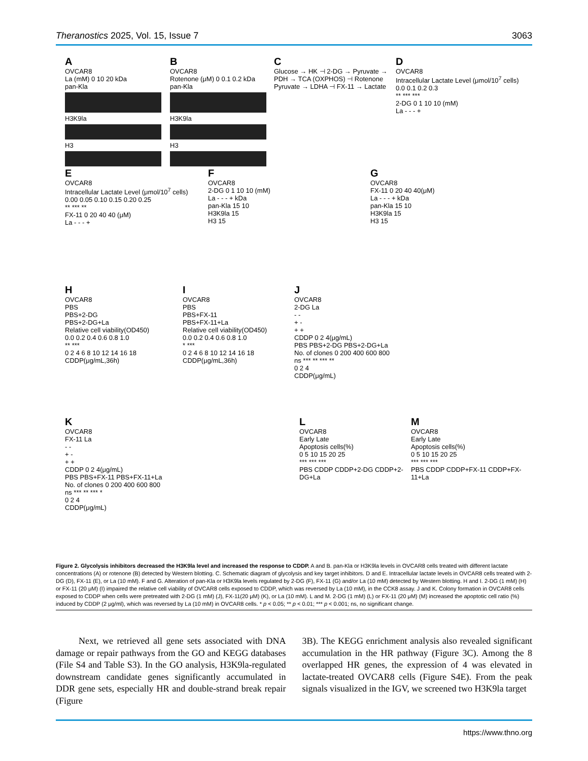Theranostics 2025, Vol. 15, Issue 7 3063
A
OVCAR8
La (mM) 0 10 20 kDa
pan-Kla
H3K9la
H3
B
OVCAR8
Rotenone (μM) 0 0.1 0.2 kDa
pan-Kla
H3K9la
H3
C
Glucose → HK ⊣ 2-DG → Pyruvate → PDH → TCA (OXPHOS) ⊣ Rotenone
Pyruvate → LDHA ⊣ FX-11 → Lactate
D
OVCAR8
Intracellular Lactate Level (μmol/10<sup>7</sup> cells)
0.0 0.1 0.2 0.3
** *** ***
2-DG 0 1 10 10 (mM)
La - - - +
E
OVCAR8
Intracellular Lactate Level (μmol/10<sup>7</sup> cells)
0.00 0.05 0.10 0.15 0.20 0.25
** *** **
FX-11 0 20 40 40 (μM)
La - - - +
F
OVCAR8
2-DG 0 1 10 10 (mM)
La - - - + kDa
pan-Kla 15 10
H3K9la 15
H3 15
G
OVCAR8
FX-11 0 20 40 40(μM)
La - - - + kDa
pan-Kla 15 10
H3K9la 15
H3 15
H
OVCAR8
PBS
PBS+2-DG
PBS+2-DG+La
Relative cell viability(OD450)
0.0 0.2 0.4 0.6 0.8 1.0
** ***
0 2 4 6 8 10 12 14 16 18
CDDP(μg/mL,36h)
I
OVCAR8
PBS
PBS+FX-11
PBS+FX-11+La
Relative cell viability(OD450)
0.0 0.2 0.4 0.6 0.8 1.0
* ***
0 2 4 6 8 10 12 14 16 18
CDDP(μg/mL,36h)
J
OVCAR8
2-DG La
- -
+ -
+ +
CDDP 0 2 4(μg/mL)
PBS PBS+2-DG PBS+2-DG+La
No. of clones 0 200 400 600 800
ns *** ** *** **
0 2 4
CDDP(μg/mL)
K
OVCAR8
FX-11 La
- -
+ -
+ +
CDDP 0 2 4(μg/mL)
PBS PBS+FX-11 PBS+FX-11+La
No. of clones 0 200 400 600 800
ns *** ** *** *
0 2 4
CDDP(μg/mL)
L
OVCAR8
Early Late
Apoptosis cells(%)
0 5 10 15 20 25
*** *** ***
PBS CDDP CDDP+2-DG CDDP+2-DG+La
M
OVCAR8
Early Late
Apoptosis cells(%)
0 5 10 15 20 25
*** *** ***
PBS CDDP CDDP+FX-11 CDDP+FX-11+La
Figure 2. Glycolysis inhibitors decreased the H3K9la level and increased the response to CDDP. A and B. pan-Kla or H3K9la levels in OVCAR8 cells treated with different lactate concentrations (A) or rotenone (B) detected by Western blotting. C. Schematic diagram of glycolysis and key target inhibitors. D and E. Intracellular lactate levels in OVCAR8 cells treated with 2-DG (D), FX-11 (E), or La (10 mM). F and G. Alteration of pan-Kla or H3K9la levels regulated by 2-DG (F), FX-11 (G) and/or La (10 mM) detected by Western blotting. H and I. 2-DG (1 mM) (H) or FX-11 (20 μM) (I) impaired the relative cell viability of OVCAR8 cells exposed to CDDP, which was reversed by La (10 mM), in the CCK8 assay. J and K. Colony formation in OVCAR8 cells exposed to CDDP when cells were pretreated with 2-DG (1 mM) (J), FX-11(20 μM) (K), or La (10 mM). L and M. 2-DG (1 mM) (L) or FX-11 (20 μM) (M) increased the apoptotic cell ratio (%) induced by CDDP (2 μg/ml), which was reversed by La (10 mM) in OVCAR8 cells. * p < 0.05; ** p < 0.01; *** p < 0.001; ns, no significant change.
Next, we retrieved all gene sets associated with DNA damage or repair pathways from the GO and KEGG databases (File S4 and Table S3). In the GO analysis, H3K9la-regulated downstream candidate genes significantly accumulated in DDR gene sets, especially HR and double-strand break repair (Figure
3B). The KEGG enrichment analysis also revealed significant accumulation in the HR pathway (Figure 3C). Among the 8 overlapped HR genes, the expression of 4 was elevated in lactate-treated OVCAR8 cells (Figure S4E). From the peak signals visualized in the IGV, we screened two H3K9la target
https://www.thno.org